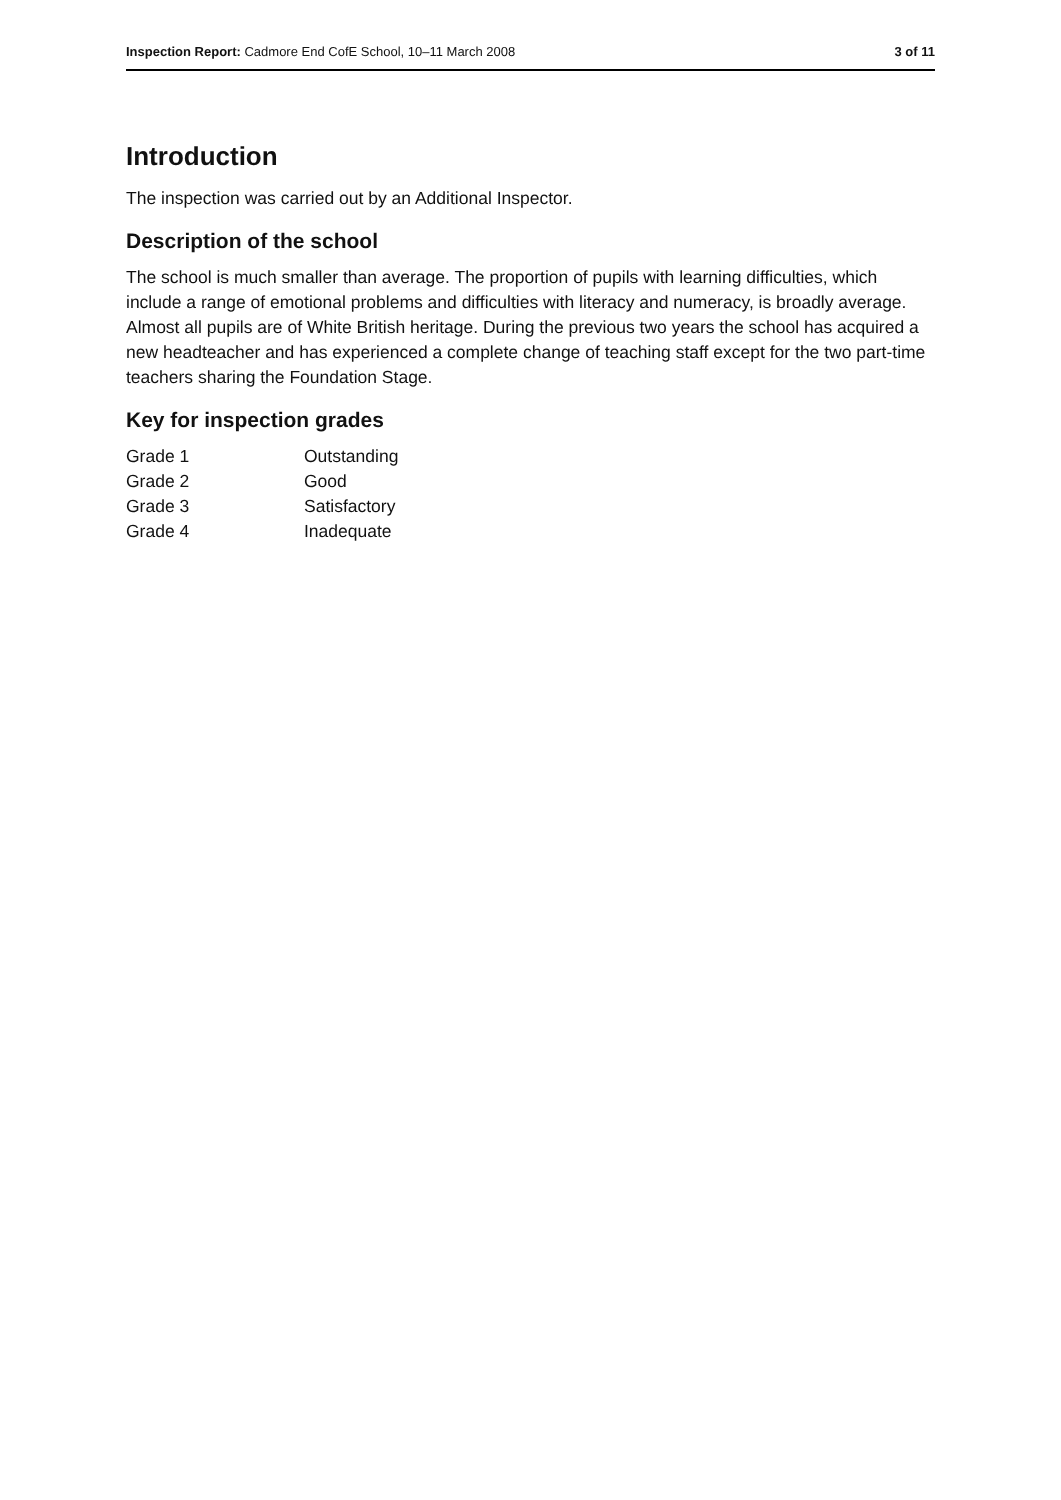Inspection Report: Cadmore End CofE School, 10–11 March 2008 3 of 11
Introduction
The inspection was carried out by an Additional Inspector.
Description of the school
The school is much smaller than average. The proportion of pupils with learning difficulties, which include a range of emotional problems and difficulties with literacy and numeracy, is broadly average. Almost all pupils are of White British heritage. During the previous two years the school has acquired a new headteacher and has experienced a complete change of teaching staff except for the two part-time teachers sharing the Foundation Stage.
Key for inspection grades
| Grade 1 | Outstanding |
| Grade 2 | Good |
| Grade 3 | Satisfactory |
| Grade 4 | Inadequate |